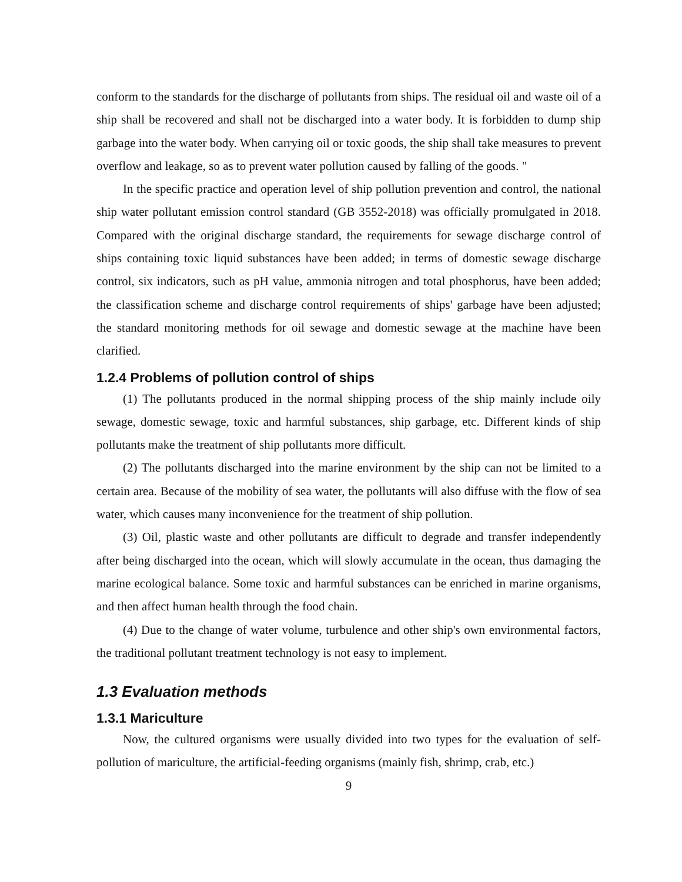conform to the standards for the discharge of pollutants from ships. The residual oil and waste oil of a ship shall be recovered and shall not be discharged into a water body. It is forbidden to dump ship garbage into the water body. When carrying oil or toxic goods, the ship shall take measures to prevent overflow and leakage, so as to prevent water pollution caused by falling of the goods. "
In the specific practice and operation level of ship pollution prevention and control, the national ship water pollutant emission control standard (GB 3552-2018) was officially promulgated in 2018. Compared with the original discharge standard, the requirements for sewage discharge control of ships containing toxic liquid substances have been added; in terms of domestic sewage discharge control, six indicators, such as pH value, ammonia nitrogen and total phosphorus, have been added; the classification scheme and discharge control requirements of ships' garbage have been adjusted; the standard monitoring methods for oil sewage and domestic sewage at the machine have been clarified.
1.2.4 Problems of pollution control of ships
(1) The pollutants produced in the normal shipping process of the ship mainly include oily sewage, domestic sewage, toxic and harmful substances, ship garbage, etc. Different kinds of ship pollutants make the treatment of ship pollutants more difficult.
(2) The pollutants discharged into the marine environment by the ship can not be limited to a certain area. Because of the mobility of sea water, the pollutants will also diffuse with the flow of sea water, which causes many inconvenience for the treatment of ship pollution.
(3) Oil, plastic waste and other pollutants are difficult to degrade and transfer independently after being discharged into the ocean, which will slowly accumulate in the ocean, thus damaging the marine ecological balance. Some toxic and harmful substances can be enriched in marine organisms, and then affect human health through the food chain.
(4) Due to the change of water volume, turbulence and other ship's own environmental factors, the traditional pollutant treatment technology is not easy to implement.
1.3 Evaluation methods
1.3.1 Mariculture
Now, the cultured organisms were usually divided into two types for the evaluation of self-pollution of mariculture, the artificial-feeding organisms (mainly fish, shrimp, crab, etc.)
9